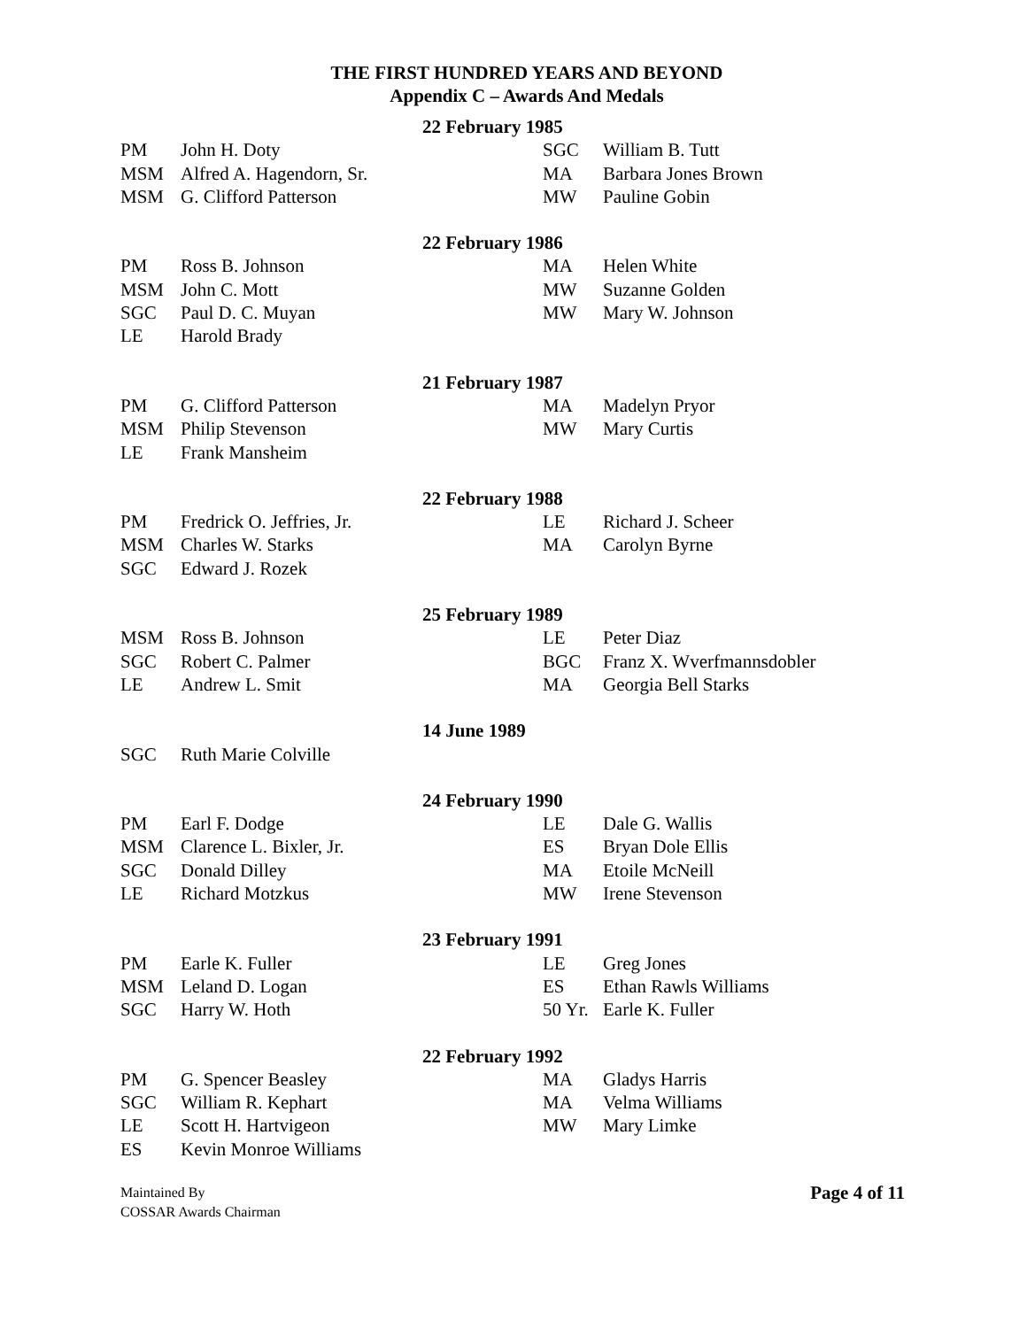THE FIRST HUNDRED YEARS AND BEYOND
Appendix C – Awards And Medals
| | | 22 February 1985 | | |
| PM | John H. Doty | | SGC | William B. Tutt |
| MSM | Alfred A. Hagendorn, Sr. | | MA | Barbara Jones Brown |
| MSM | G. Clifford Patterson | | MW | Pauline Gobin |
| | | 22 February 1986 | | |
| PM | Ross B. Johnson | | MA | Helen White |
| MSM | John C. Mott | | MW | Suzanne Golden |
| SGC | Paul D. C. Muyan | | MW | Mary W. Johnson |
| LE | Harold Brady | | | |
| | | 21 February 1987 | | |
| PM | G. Clifford Patterson | | MA | Madelyn Pryor |
| MSM | Philip Stevenson | | MW | Mary Curtis |
| LE | Frank Mansheim | | | |
| | | 22 February 1988 | | |
| PM | Fredrick O. Jeffries, Jr. | | LE | Richard J. Scheer |
| MSM | Charles W. Starks | | MA | Carolyn Byrne |
| SGC | Edward J. Rozek | | | |
| | | 25 February 1989 | | |
| MSM | Ross B. Johnson | | LE | Peter Diaz |
| SGC | Robert C. Palmer | | BGC | Franz X. Wverfmannsdobler |
| LE | Andrew L. Smit | | MA | Georgia Bell Starks |
| | | 14 June 1989 | | |
| SGC | Ruth Marie Colville | | | |
| | | 24 February 1990 | | |
| PM | Earl F. Dodge | | LE | Dale G. Wallis |
| MSM | Clarence L. Bixler, Jr. | | ES | Bryan Dole Ellis |
| SGC | Donald Dilley | | MA | Etoile McNeill |
| LE | Richard Motzkus | | MW | Irene Stevenson |
| | | 23 February 1991 | | |
| PM | Earle K. Fuller | | LE | Greg Jones |
| MSM | Leland D. Logan | | ES | Ethan Rawls Williams |
| SGC | Harry W. Hoth | | 50 Yr. | Earle K. Fuller |
| | | 22 February 1992 | | |
| PM | G. Spencer Beasley | | MA | Gladys Harris |
| SGC | William R. Kephart | | MA | Velma Williams |
| LE | Scott H. Hartvigeon | | MW | Mary Limke |
| ES | Kevin Monroe Williams | | | |
Maintained By
COSSAR Awards Chairman
Page 4 of 11